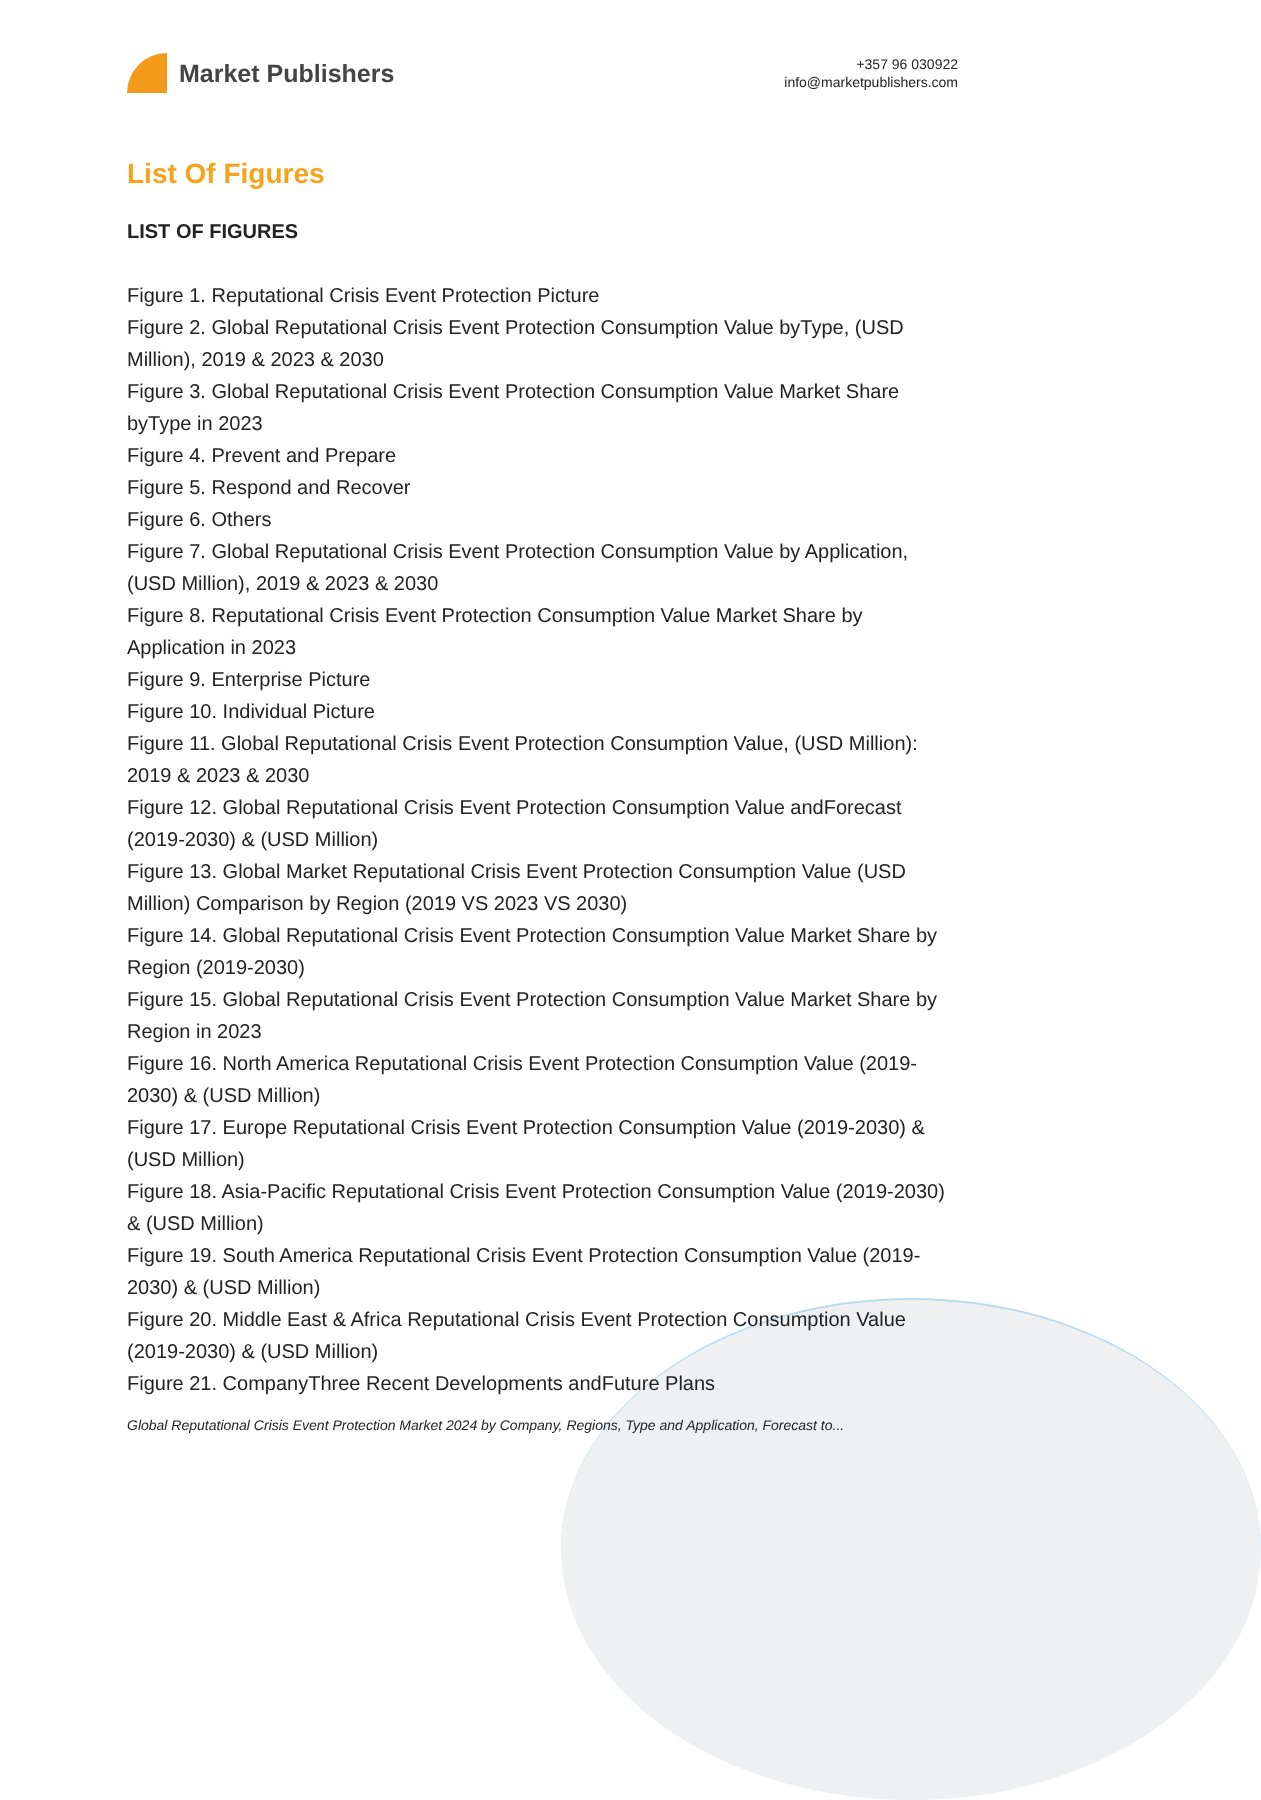Market Publishers
+357 96 030922
info@marketpublishers.com
List Of Figures
LIST OF FIGURES
Figure 1. Reputational Crisis Event Protection Picture
Figure 2. Global Reputational Crisis Event Protection Consumption Value byType, (USD Million), 2019 & 2023 & 2030
Figure 3. Global Reputational Crisis Event Protection Consumption Value Market Share byType in 2023
Figure 4. Prevent and Prepare
Figure 5. Respond and Recover
Figure 6. Others
Figure 7. Global Reputational Crisis Event Protection Consumption Value by Application, (USD Million), 2019 & 2023 & 2030
Figure 8. Reputational Crisis Event Protection Consumption Value Market Share by Application in 2023
Figure 9. Enterprise Picture
Figure 10. Individual Picture
Figure 11. Global Reputational Crisis Event Protection Consumption Value, (USD Million): 2019 & 2023 & 2030
Figure 12. Global Reputational Crisis Event Protection Consumption Value andForecast (2019-2030) & (USD Million)
Figure 13. Global Market Reputational Crisis Event Protection Consumption Value (USD Million) Comparison by Region (2019 VS 2023 VS 2030)
Figure 14. Global Reputational Crisis Event Protection Consumption Value Market Share by Region (2019-2030)
Figure 15. Global Reputational Crisis Event Protection Consumption Value Market Share by Region in 2023
Figure 16. North America Reputational Crisis Event Protection Consumption Value (2019-2030) & (USD Million)
Figure 17. Europe Reputational Crisis Event Protection Consumption Value (2019-2030) & (USD Million)
Figure 18. Asia-Pacific Reputational Crisis Event Protection Consumption Value (2019-2030) & (USD Million)
Figure 19. South America Reputational Crisis Event Protection Consumption Value (2019-2030) & (USD Million)
Figure 20. Middle East & Africa Reputational Crisis Event Protection Consumption Value (2019-2030) & (USD Million)
Figure 21. CompanyThree Recent Developments andFuture Plans
Global Reputational Crisis Event Protection Market 2024 by Company, Regions, Type and Application, Forecast to...